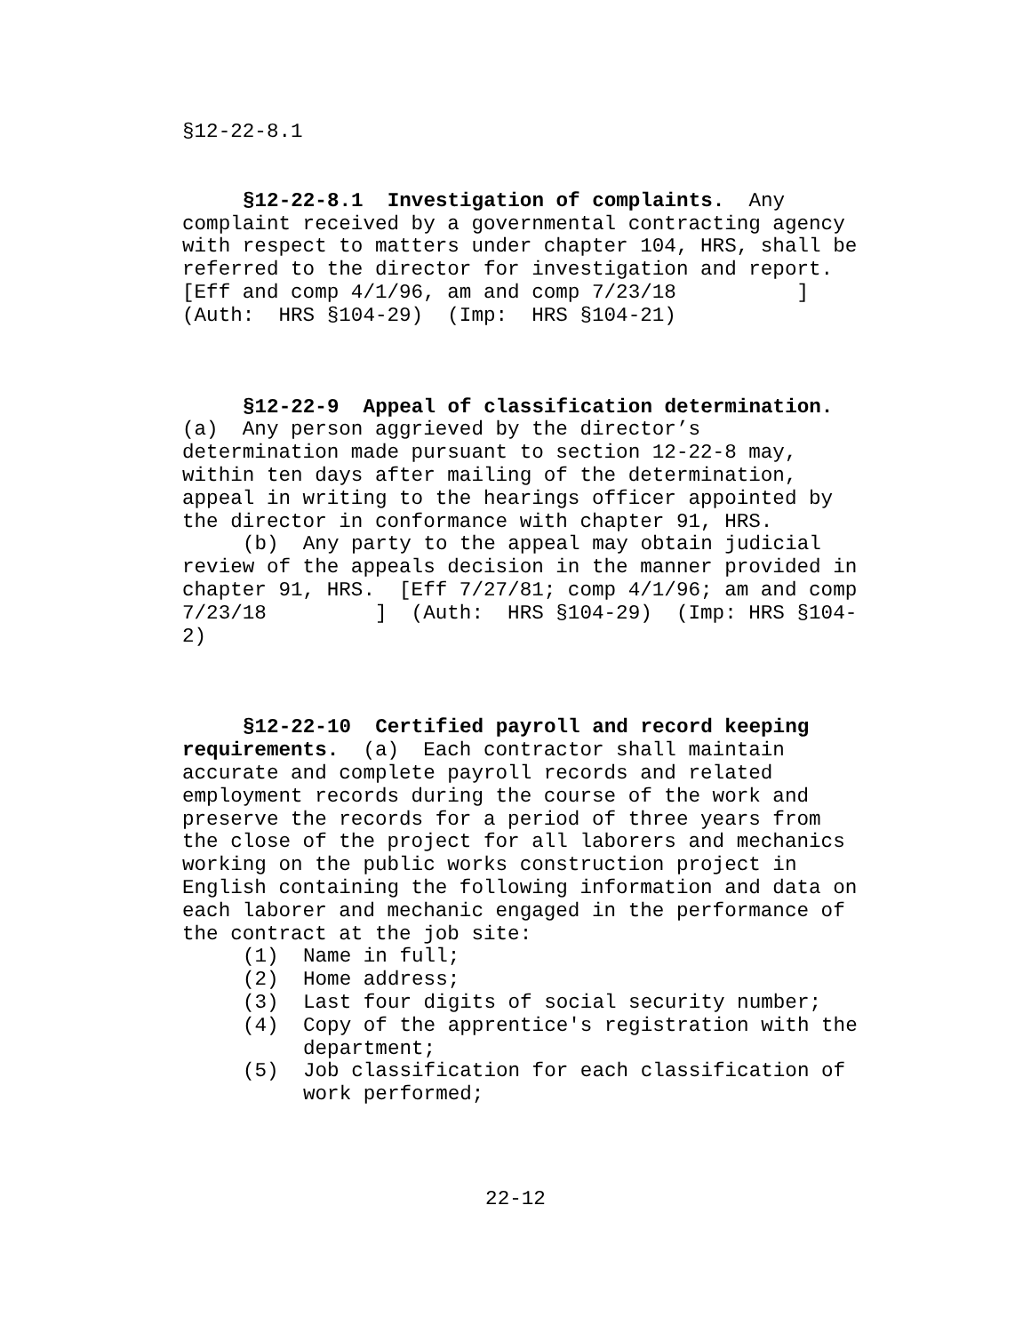§12-22-8.1
§12-22-8.1 Investigation of complaints. Any complaint received by a governmental contracting agency with respect to matters under chapter 104, HRS, shall be referred to the director for investigation and report. [Eff and comp 4/1/96, am and comp 7/23/18 ] (Auth: HRS §104-29) (Imp: HRS §104-21)
§12-22-9 Appeal of classification determination. (a) Any person aggrieved by the director’s determination made pursuant to section 12-22-8 may, within ten days after mailing of the determination, appeal in writing to the hearings officer appointed by the director in conformance with chapter 91, HRS.
(b) Any party to the appeal may obtain judicial review of the appeals decision in the manner provided in chapter 91, HRS. [Eff 7/27/81; comp 4/1/96; am and comp 7/23/18 ] (Auth: HRS §104-29) (Imp: HRS §104-2)
§12-22-10 Certified payroll and record keeping requirements. (a) Each contractor shall maintain accurate and complete payroll records and related employment records during the course of the work and preserve the records for a period of three years from the close of the project for all laborers and mechanics working on the public works construction project in English containing the following information and data on each laborer and mechanic engaged in the performance of the contract at the job site:
(1) Name in full;
(2) Home address;
(3) Last four digits of social security number;
(4) Copy of the apprentice's registration with the department;
(5) Job classification for each classification of work performed;
22-12